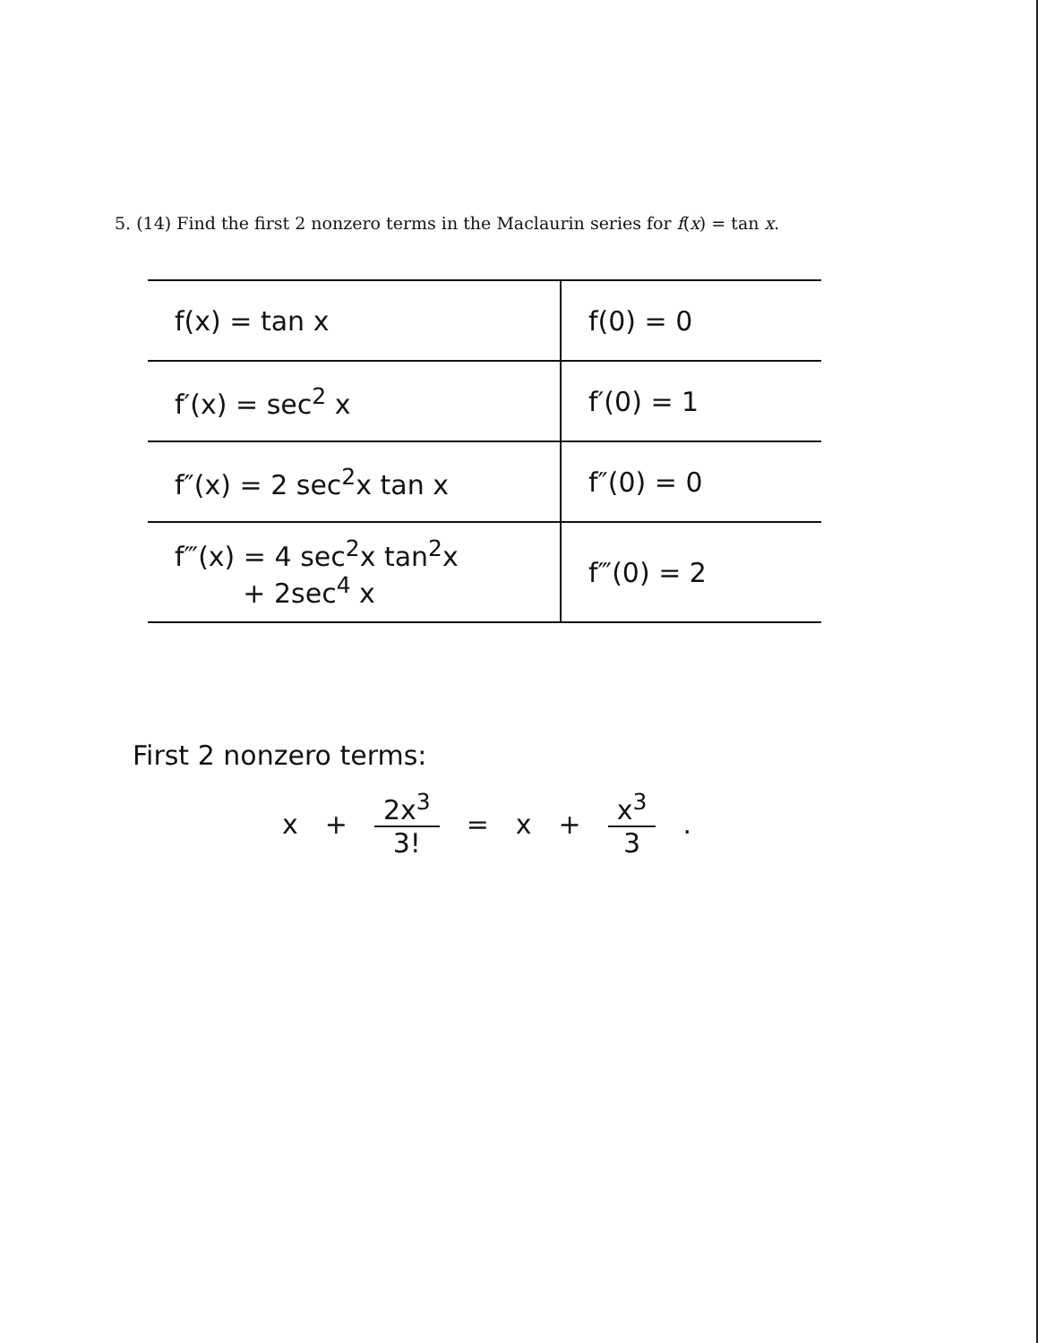5. (14) Find the first 2 nonzero terms in the Maclaurin series for f(x) = tan x.
| f(x) = tan x | f(0) = 0 |
| f′(x) = sec<sup>2</sup> x | f′(0) = 1 |
| f″(x) = 2 sec<sup>2</sup>x tan x | f″(0) = 0 |
| f‴(x) = 4 sec<sup>2</sup>x tan<sup>2</sup>x + 2sec<sup>4</sup> x | f‴(0) = 2 |
First 2 nonzero terms:
x + 2x<sup>3</sup> 3! = x + x<sup>3</sup> 3.